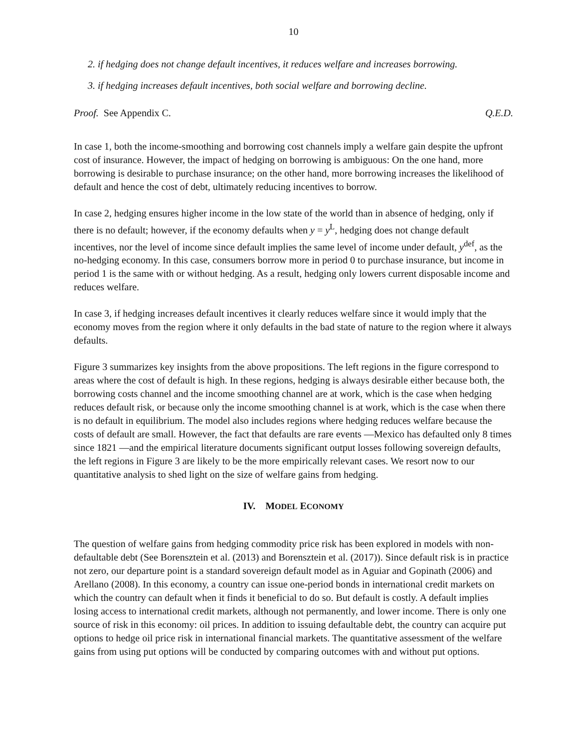10
2. if hedging does not change default incentives, it reduces welfare and increases borrowing.
3. if hedging increases default incentives, both social welfare and borrowing decline.
Proof. See Appendix C. Q.E.D.
In case 1, both the income-smoothing and borrowing cost channels imply a welfare gain despite the upfront cost of insurance. However, the impact of hedging on borrowing is ambiguous: On the one hand, more borrowing is desirable to purchase insurance; on the other hand, more borrowing increases the likelihood of default and hence the cost of debt, ultimately reducing incentives to borrow.
In case 2, hedging ensures higher income in the low state of the world than in absence of hedging, only if there is no default; however, if the economy defaults when y = y<sup>L</sup>, hedging does not change default incentives, nor the level of income since default implies the same level of income under default, y<sup>def</sup>, as the no-hedging economy. In this case, consumers borrow more in period 0 to purchase insurance, but income in period 1 is the same with or without hedging. As a result, hedging only lowers current disposable income and reduces welfare.
In case 3, if hedging increases default incentives it clearly reduces welfare since it would imply that the economy moves from the region where it only defaults in the bad state of nature to the region where it always defaults.
Figure 3 summarizes key insights from the above propositions. The left regions in the figure correspond to areas where the cost of default is high. In these regions, hedging is always desirable either because both, the borrowing costs channel and the income smoothing channel are at work, which is the case when hedging reduces default risk, or because only the income smoothing channel is at work, which is the case when there is no default in equilibrium. The model also includes regions where hedging reduces welfare because the costs of default are small. However, the fact that defaults are rare events —Mexico has defaulted only 8 times since 1821 —and the empirical literature documents significant output losses following sovereign defaults, the left regions in Figure 3 are likely to be the more empirically relevant cases. We resort now to our quantitative analysis to shed light on the size of welfare gains from hedging.
IV. MODEL ECONOMY
The question of welfare gains from hedging commodity price risk has been explored in models with non-defaultable debt (See Borensztein et al. (2013) and Borensztein et al. (2017)). Since default risk is in practice not zero, our departure point is a standard sovereign default model as in Aguiar and Gopinath (2006) and Arellano (2008). In this economy, a country can issue one-period bonds in international credit markets on which the country can default when it finds it beneficial to do so. But default is costly. A default implies losing access to international credit markets, although not permanently, and lower income. There is only one source of risk in this economy: oil prices. In addition to issuing defaultable debt, the country can acquire put options to hedge oil price risk in international financial markets. The quantitative assessment of the welfare gains from using put options will be conducted by comparing outcomes with and without put options.